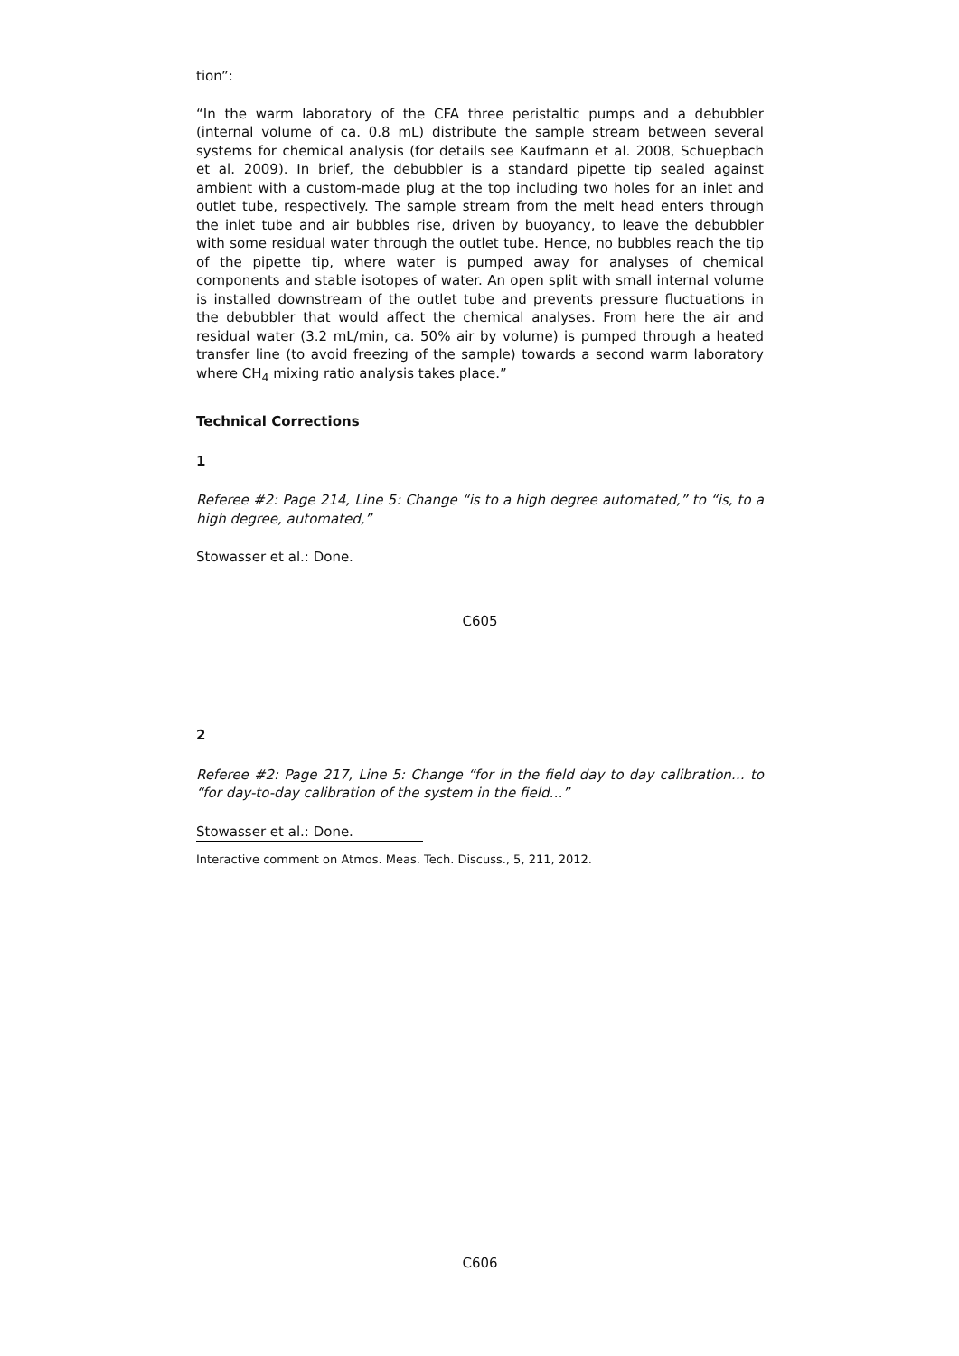tion”:
“In the warm laboratory of the CFA three peristaltic pumps and a debubbler (internal volume of ca. 0.8 mL) distribute the sample stream between several systems for chemical analysis (for details see Kaufmann et al. 2008, Schuepbach et al. 2009). In brief, the debubbler is a standard pipette tip sealed against ambient with a custom-made plug at the top including two holes for an inlet and outlet tube, respectively. The sample stream from the melt head enters through the inlet tube and air bubbles rise, driven by buoyancy, to leave the debubbler with some residual water through the outlet tube. Hence, no bubbles reach the tip of the pipette tip, where water is pumped away for analyses of chemical components and stable isotopes of water. An open split with small internal volume is installed downstream of the outlet tube and prevents pressure fluctuations in the debubbler that would affect the chemical analyses. From here the air and residual water (3.2 mL/min, ca. 50% air by volume) is pumped through a heated transfer line (to avoid freezing of the sample) towards a second warm laboratory where CH<sub>4</sub> mixing ratio analysis takes place.”
Technical Corrections
1
Referee #2: Page 214, Line 5: Change “is to a high degree automated,” to “is, to a high degree, automated,”
Stowasser et al.: Done.
C605
2
Referee #2: Page 217, Line 5: Change “for in the field day to day calibration… to “for day-to-day calibration of the system in the field…”
Stowasser et al.: Done.
Interactive comment on Atmos. Meas. Tech. Discuss., 5, 211, 2012.
C606